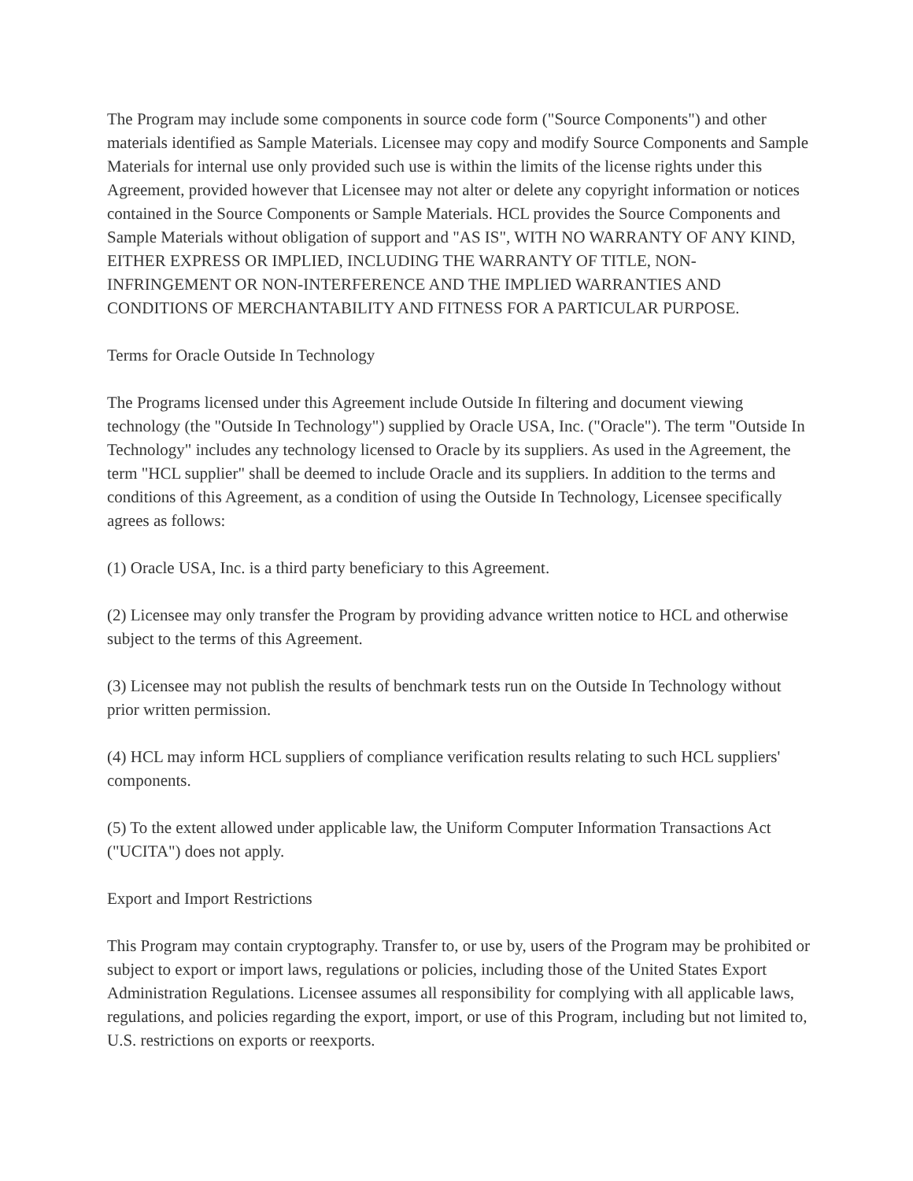The Program may include some components in source code form ("Source Components") and other materials identified as Sample Materials. Licensee may copy and modify Source Components and Sample Materials for internal use only provided such use is within the limits of the license rights under this Agreement, provided however that Licensee may not alter or delete any copyright information or notices contained in the Source Components or Sample Materials. HCL provides the Source Components and Sample Materials without obligation of support and "AS IS", WITH NO WARRANTY OF ANY KIND, EITHER EXPRESS OR IMPLIED, INCLUDING THE WARRANTY OF TITLE, NON-INFRINGEMENT OR NON-INTERFERENCE AND THE IMPLIED WARRANTIES AND CONDITIONS OF MERCHANTABILITY AND FITNESS FOR A PARTICULAR PURPOSE.
Terms for Oracle Outside In Technology
The Programs licensed under this Agreement include Outside In filtering and document viewing technology (the "Outside In Technology") supplied by Oracle USA, Inc. ("Oracle"). The term "Outside In Technology" includes any technology licensed to Oracle by its suppliers. As used in the Agreement, the term "HCL supplier" shall be deemed to include Oracle and its suppliers. In addition to the terms and conditions of this Agreement, as a condition of using the Outside In Technology, Licensee specifically agrees as follows:
(1) Oracle USA, Inc. is a third party beneficiary to this Agreement.
(2) Licensee may only transfer the Program by providing advance written notice to HCL and otherwise subject to the terms of this Agreement.
(3) Licensee may not publish the results of benchmark tests run on the Outside In Technology without prior written permission.
(4) HCL may inform HCL suppliers of compliance verification results relating to such HCL suppliers' components.
(5) To the extent allowed under applicable law, the Uniform Computer Information Transactions Act ("UCITA") does not apply.
Export and Import Restrictions
This Program may contain cryptography. Transfer to, or use by, users of the Program may be prohibited or subject to export or import laws, regulations or policies, including those of the United States Export Administration Regulations. Licensee assumes all responsibility for complying with all applicable laws, regulations, and policies regarding the export, import, or use of this Program, including but not limited to, U.S. restrictions on exports or reexports.